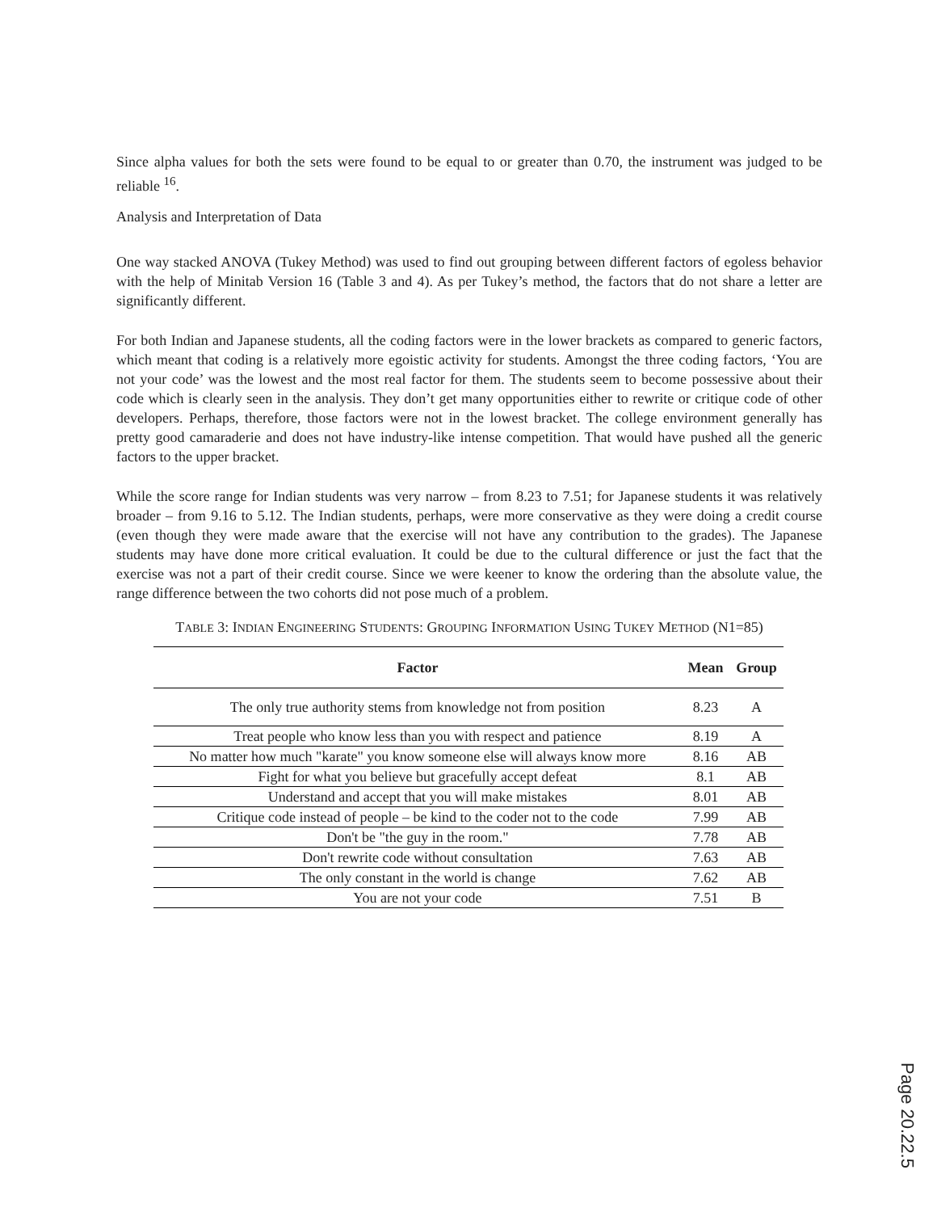Since alpha values for both the sets were found to be equal to or greater than 0.70, the instrument was judged to be reliable <sup>16</sup>.
Analysis and Interpretation of Data
One way stacked ANOVA (Tukey Method) was used to find out grouping between different factors of egoless behavior with the help of Minitab Version 16 (Table 3 and 4). As per Tukey’s method, the factors that do not share a letter are significantly different.
For both Indian and Japanese students, all the coding factors were in the lower brackets as compared to generic factors, which meant that coding is a relatively more egoistic activity for students. Amongst the three coding factors, ‘You are not your code’ was the lowest and the most real factor for them. The students seem to become possessive about their code which is clearly seen in the analysis. They don’t get many opportunities either to rewrite or critique code of other developers. Perhaps, therefore, those factors were not in the lowest bracket. The college environment generally has pretty good camaraderie and does not have industry-like intense competition. That would have pushed all the generic factors to the upper bracket.
While the score range for Indian students was very narrow – from 8.23 to 7.51; for Japanese students it was relatively broader – from 9.16 to 5.12. The Indian students, perhaps, were more conservative as they were doing a credit course (even though they were made aware that the exercise will not have any contribution to the grades). The Japanese students may have done more critical evaluation. It could be due to the cultural difference or just the fact that the exercise was not a part of their credit course. Since we were keener to know the ordering than the absolute value, the range difference between the two cohorts did not pose much of a problem.
TABLE 3: INDIAN ENGINEERING STUDENTS: GROUPING INFORMATION USING TUKEY METHOD (N1=85)
| Factor | Mean | Group |
| --- | --- | --- |
| The only true authority stems from knowledge not from position | 8.23 | A |
| Treat people who know less than you with respect and patience | 8.19 | A |
| No matter how much "karate" you know someone else will always know more | 8.16 | AB |
| Fight for what you believe but gracefully accept defeat | 8.1 | AB |
| Understand and accept that you will make mistakes | 8.01 | AB |
| Critique code instead of people – be kind to the coder not to the code | 7.99 | AB |
| Don't be "the guy in the room." | 7.78 | AB |
| Don't rewrite code without consultation | 7.63 | AB |
| The only constant in the world is change | 7.62 | AB |
| You are not your code | 7.51 | B |
Page 20.22.5